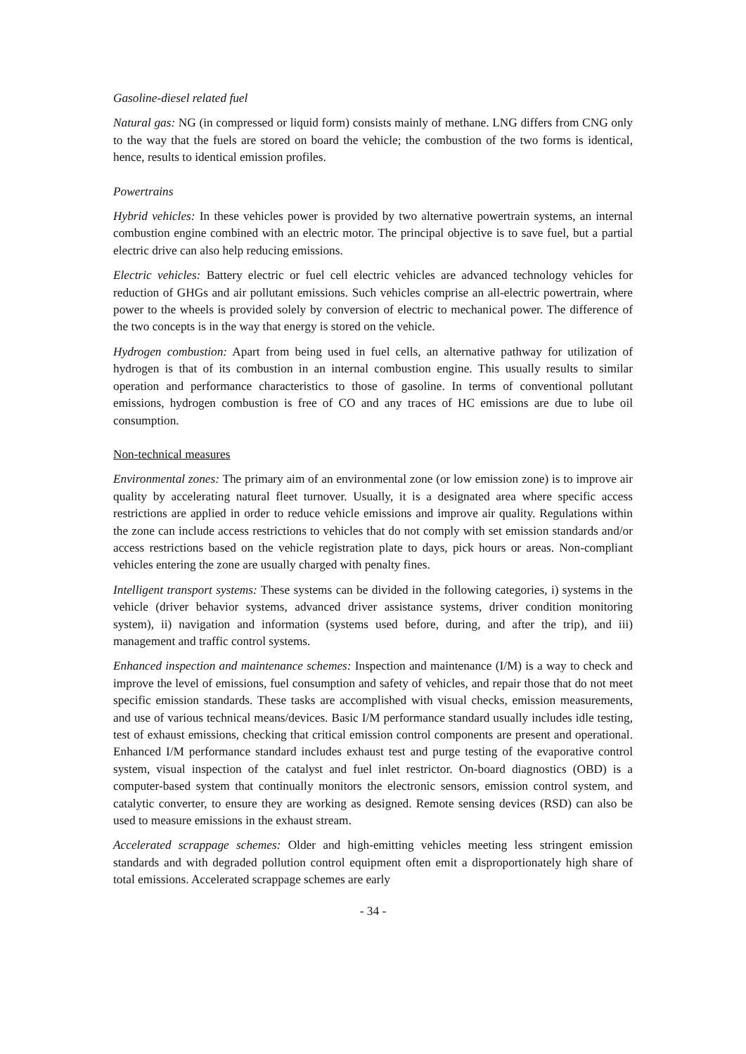Gasoline-diesel related fuel
Natural gas: NG (in compressed or liquid form) consists mainly of methane. LNG differs from CNG only to the way that the fuels are stored on board the vehicle; the combustion of the two forms is identical, hence, results to identical emission profiles.
Powertrains
Hybrid vehicles: In these vehicles power is provided by two alternative powertrain systems, an internal combustion engine combined with an electric motor. The principal objective is to save fuel, but a partial electric drive can also help reducing emissions.
Electric vehicles: Battery electric or fuel cell electric vehicles are advanced technology vehicles for reduction of GHGs and air pollutant emissions. Such vehicles comprise an all-electric powertrain, where power to the wheels is provided solely by conversion of electric to mechanical power. The difference of the two concepts is in the way that energy is stored on the vehicle.
Hydrogen combustion: Apart from being used in fuel cells, an alternative pathway for utilization of hydrogen is that of its combustion in an internal combustion engine. This usually results to similar operation and performance characteristics to those of gasoline. In terms of conventional pollutant emissions, hydrogen combustion is free of CO and any traces of HC emissions are due to lube oil consumption.
Non-technical measures
Environmental zones: The primary aim of an environmental zone (or low emission zone) is to improve air quality by accelerating natural fleet turnover. Usually, it is a designated area where specific access restrictions are applied in order to reduce vehicle emissions and improve air quality. Regulations within the zone can include access restrictions to vehicles that do not comply with set emission standards and/or access restrictions based on the vehicle registration plate to days, pick hours or areas. Non-compliant vehicles entering the zone are usually charged with penalty fines.
Intelligent transport systems: These systems can be divided in the following categories, i) systems in the vehicle (driver behavior systems, advanced driver assistance systems, driver condition monitoring system), ii) navigation and information (systems used before, during, and after the trip), and iii) management and traffic control systems.
Enhanced inspection and maintenance schemes: Inspection and maintenance (I/M) is a way to check and improve the level of emissions, fuel consumption and safety of vehicles, and repair those that do not meet specific emission standards. These tasks are accomplished with visual checks, emission measurements, and use of various technical means/devices. Basic I/M performance standard usually includes idle testing, test of exhaust emissions, checking that critical emission control components are present and operational. Enhanced I/M performance standard includes exhaust test and purge testing of the evaporative control system, visual inspection of the catalyst and fuel inlet restrictor. On-board diagnostics (OBD) is a computer-based system that continually monitors the electronic sensors, emission control system, and catalytic converter, to ensure they are working as designed. Remote sensing devices (RSD) can also be used to measure emissions in the exhaust stream.
Accelerated scrappage schemes: Older and high-emitting vehicles meeting less stringent emission standards and with degraded pollution control equipment often emit a disproportionately high share of total emissions. Accelerated scrappage schemes are early
- 34 -